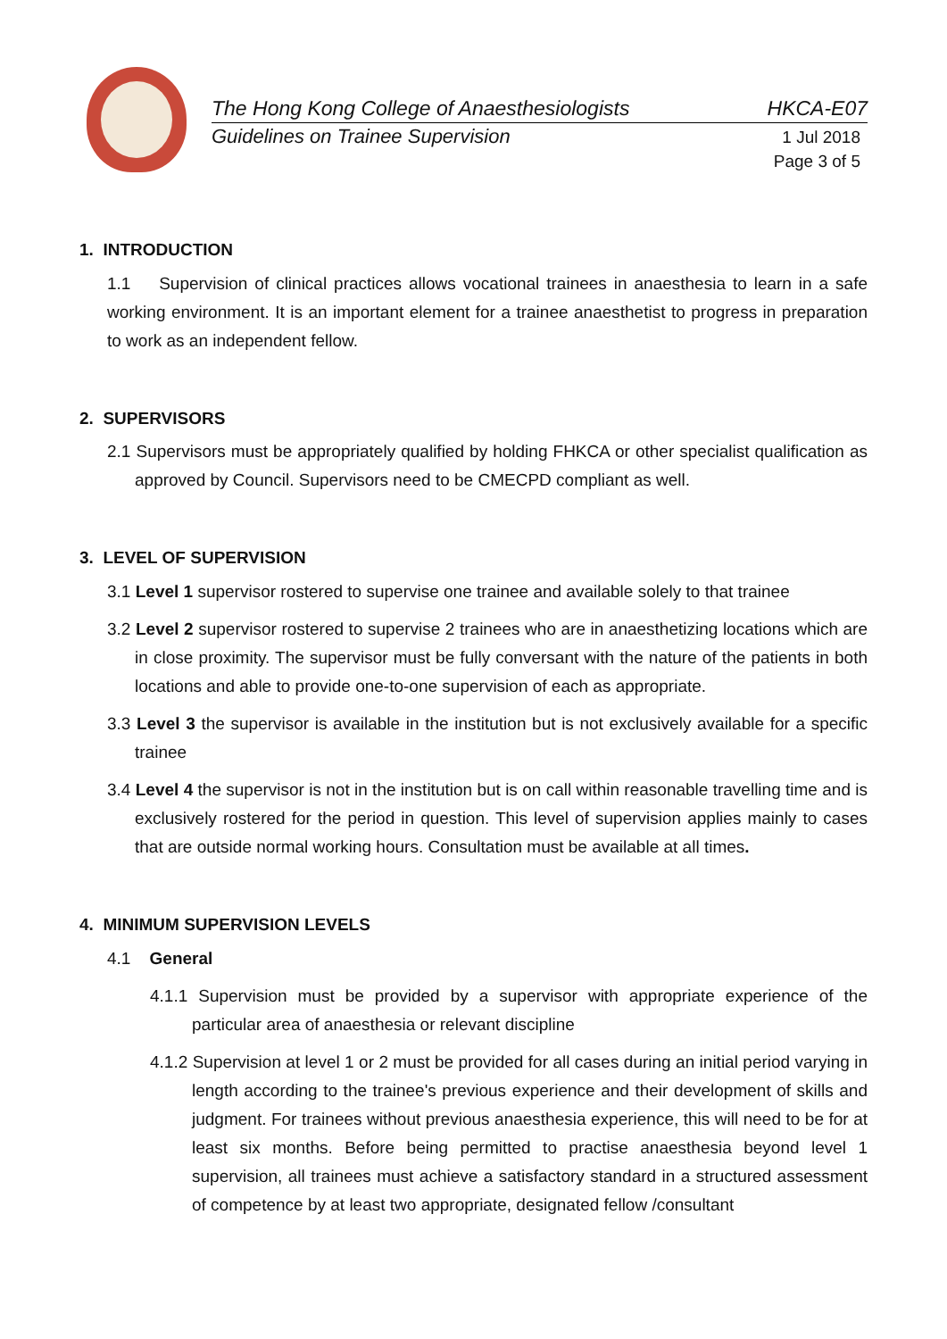The Hong Kong College of Anaesthesiologists HKCA-E07
Guidelines on Trainee Supervision 1 Jul 2018
Page 3 of 5
1. INTRODUCTION
1.1 Supervision of clinical practices allows vocational trainees in anaesthesia to learn in a safe working environment. It is an important element for a trainee anaesthetist to progress in preparation to work as an independent fellow.
2. SUPERVISORS
2.1 Supervisors must be appropriately qualified by holding FHKCA or other specialist qualification as approved by Council. Supervisors need to be CMECPD compliant as well.
3. LEVEL OF SUPERVISION
3.1 Level 1 supervisor rostered to supervise one trainee and available solely to that trainee
3.2 Level 2 supervisor rostered to supervise 2 trainees who are in anaesthetizing locations which are in close proximity. The supervisor must be fully conversant with the nature of the patients in both locations and able to provide one-to-one supervision of each as appropriate.
3.3 Level 3 the supervisor is available in the institution but is not exclusively available for a specific trainee
3.4 Level 4 the supervisor is not in the institution but is on call within reasonable travelling time and is exclusively rostered for the period in question. This level of supervision applies mainly to cases that are outside normal working hours. Consultation must be available at all times.
4. MINIMUM SUPERVISION LEVELS
4.1 General
4.1.1 Supervision must be provided by a supervisor with appropriate experience of the particular area of anaesthesia or relevant discipline
4.1.2 Supervision at level 1 or 2 must be provided for all cases during an initial period varying in length according to the trainee's previous experience and their development of skills and judgment. For trainees without previous anaesthesia experience, this will need to be for at least six months. Before being permitted to practise anaesthesia beyond level 1 supervision, all trainees must achieve a satisfactory standard in a structured assessment of competence by at least two appropriate, designated fellow /consultant